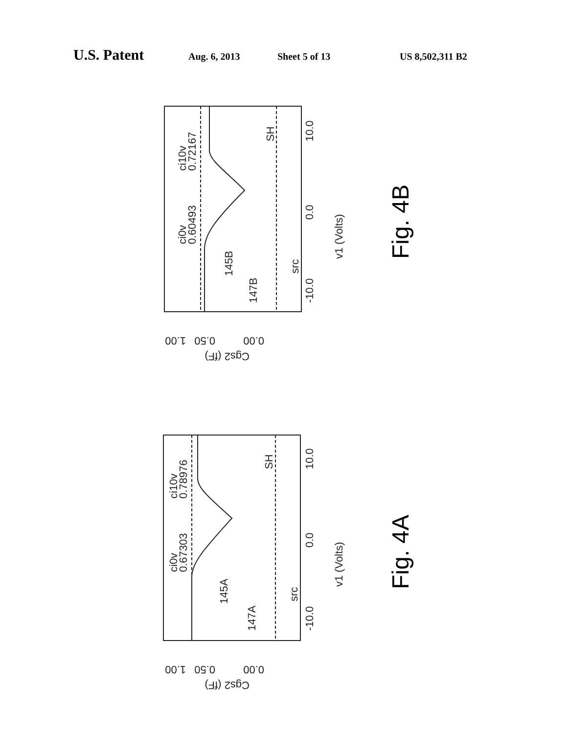U.S. Patent Aug. 6, 2013 Sheet 5 of 13 US 8,502,311 B2
ci0v
0.60493
ci10v
0.72167
145B
147B
SH
src
v1 (Volts)
0.00
0.50
1.00
Cgs2 (fF)
-10.0
0.0
10.0
ci0v
0.67303
ci10v
0.78976
145A
147A
SH
src
v1 (Volts)
0.00
0.50
1.00
Cgs2 (fF)
-10.0
0.0
10.0
Fig. 4B
Fig. 4A